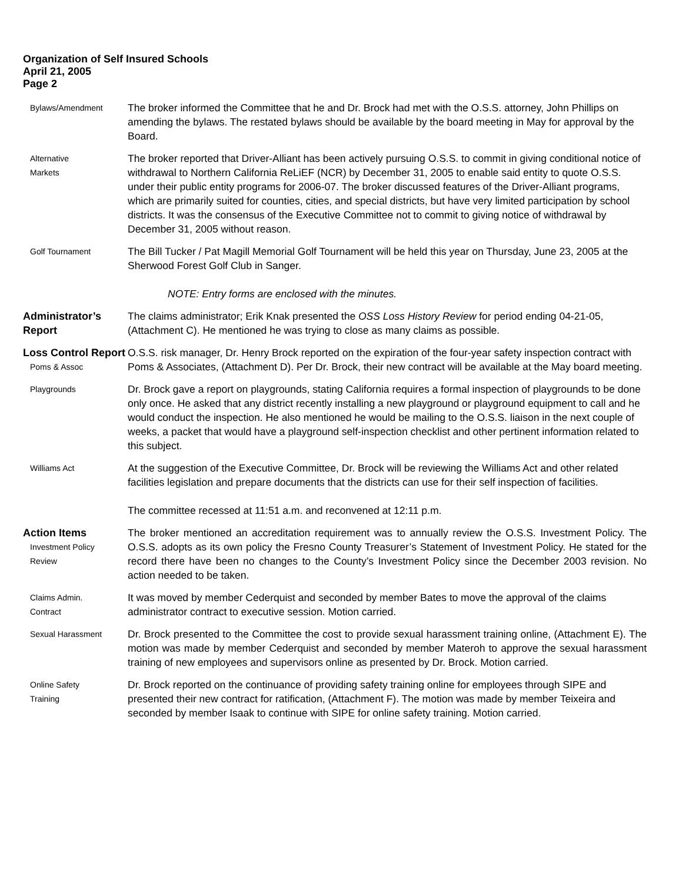Organization of Self Insured Schools
April 21, 2005
Page 2
Bylaws/Amendment
The broker informed the Committee that he and Dr. Brock had met with the O.S.S. attorney, John Phillips on amending the bylaws. The restated bylaws should be available by the board meeting in May for approval by the Board.
Alternative
Markets
The broker reported that Driver-Alliant has been actively pursuing O.S.S. to commit in giving conditional notice of withdrawal to Northern California ReLiEF (NCR) by December 31, 2005 to enable said entity to quote O.S.S. under their public entity programs for 2006-07. The broker discussed features of the Driver-Alliant programs, which are primarily suited for counties, cities, and special districts, but have very limited participation by school districts. It was the consensus of the Executive Committee not to commit to giving notice of withdrawal by December 31, 2005 without reason.
Golf Tournament
The Bill Tucker / Pat Magill Memorial Golf Tournament will be held this year on Thursday, June 23, 2005 at the Sherwood Forest Golf Club in Sanger.
NOTE: Entry forms are enclosed with the minutes.
Administrator’s Report
The claims administrator; Erik Knak presented the OSS Loss History Review for period ending 04-21-05, (Attachment C). He mentioned he was trying to close as many claims as possible.
Loss Control Report
Poms & Assoc
O.S.S. risk manager, Dr. Henry Brock reported on the expiration of the four-year safety inspection contract with Poms & Associates, (Attachment D). Per Dr. Brock, their new contract will be available at the May board meeting.
Playgrounds
Dr. Brock gave a report on playgrounds, stating California requires a formal inspection of playgrounds to be done only once. He asked that any district recently installing a new playground or playground equipment to call and he would conduct the inspection. He also mentioned he would be mailing to the O.S.S. liaison in the next couple of weeks, a packet that would have a playground self-inspection checklist and other pertinent information related to this subject.
Williams Act
At the suggestion of the Executive Committee, Dr. Brock will be reviewing the Williams Act and other related facilities legislation and prepare documents that the districts can use for their self inspection of facilities.
The committee recessed at 11:51 a.m. and reconvened at 12:11 p.m.
Action Items
Investment Policy
Review
The broker mentioned an accreditation requirement was to annually review the O.S.S. Investment Policy. The O.S.S. adopts as its own policy the Fresno County Treasurer’s Statement of Investment Policy. He stated for the record there have been no changes to the County’s Investment Policy since the December 2003 revision. No action needed to be taken.
Claims Admin.
Contract
It was moved by member Cederquist and seconded by member Bates to move the approval of the claims administrator contract to executive session. Motion carried.
Sexual Harassment
Dr. Brock presented to the Committee the cost to provide sexual harassment training online, (Attachment E). The motion was made by member Cederquist and seconded by member Materoh to approve the sexual harassment training of new employees and supervisors online as presented by Dr. Brock. Motion carried.
Online Safety
Training
Dr. Brock reported on the continuance of providing safety training online for employees through SIPE and presented their new contract for ratification, (Attachment F). The motion was made by member Teixeira and seconded by member Isaak to continue with SIPE for online safety training. Motion carried.